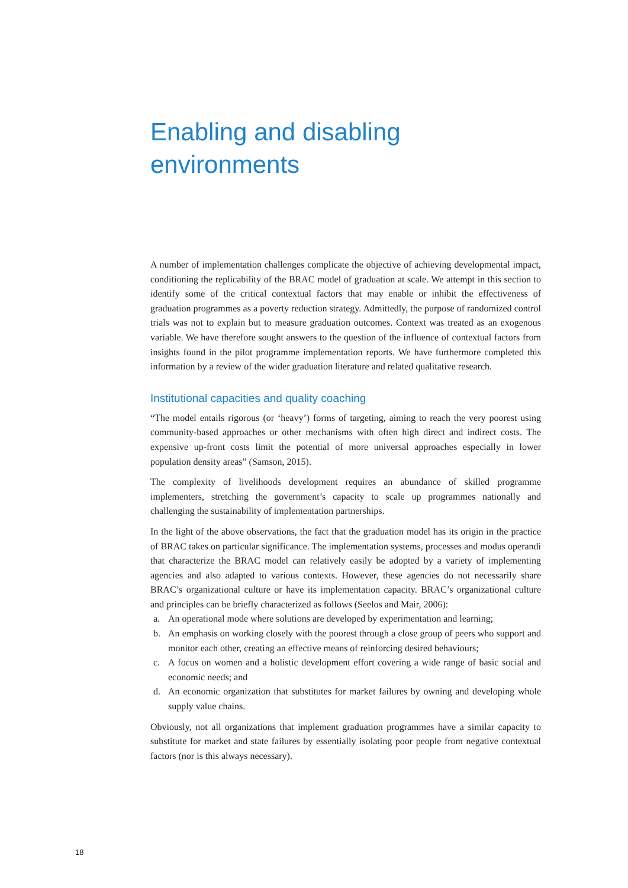Enabling and disabling
environments
A number of implementation challenges complicate the objective of achieving developmental impact, conditioning the replicability of the BRAC model of graduation at scale. We attempt in this section to identify some of the critical contextual factors that may enable or inhibit the effectiveness of graduation programmes as a poverty reduction strategy. Admittedly, the purpose of randomized control trials was not to explain but to measure graduation outcomes. Context was treated as an exogenous variable. We have therefore sought answers to the question of the influence of contextual factors from insights found in the pilot programme implementation reports. We have furthermore completed this information by a review of the wider graduation literature and related qualitative research.
Institutional capacities and quality coaching
“The model entails rigorous (or ‘heavy’) forms of targeting, aiming to reach the very poorest using community-based approaches or other mechanisms with often high direct and indirect costs. The expensive up-front costs limit the potential of more universal approaches especially in lower population density areas” (Samson, 2015).
The complexity of livelihoods development requires an abundance of skilled programme implementers, stretching the government’s capacity to scale up programmes nationally and challenging the sustainability of implementation partnerships.
In the light of the above observations, the fact that the graduation model has its origin in the practice of BRAC takes on particular significance. The implementation systems, processes and modus operandi that characterize the BRAC model can relatively easily be adopted by a variety of implementing agencies and also adapted to various contexts. However, these agencies do not necessarily share BRAC’s organizational culture or have its implementation capacity. BRAC’s organizational culture and principles can be briefly characterized as follows (Seelos and Mair, 2006):
a. An operational mode where solutions are developed by experimentation and learning;
b. An emphasis on working closely with the poorest through a close group of peers who support and monitor each other, creating an effective means of reinforcing desired behaviours;
c. A focus on women and a holistic development effort covering a wide range of basic social and economic needs; and
d. An economic organization that substitutes for market failures by owning and developing whole supply value chains.
Obviously, not all organizations that implement graduation programmes have a similar capacity to substitute for market and state failures by essentially isolating poor people from negative contextual factors (nor is this always necessary).
18